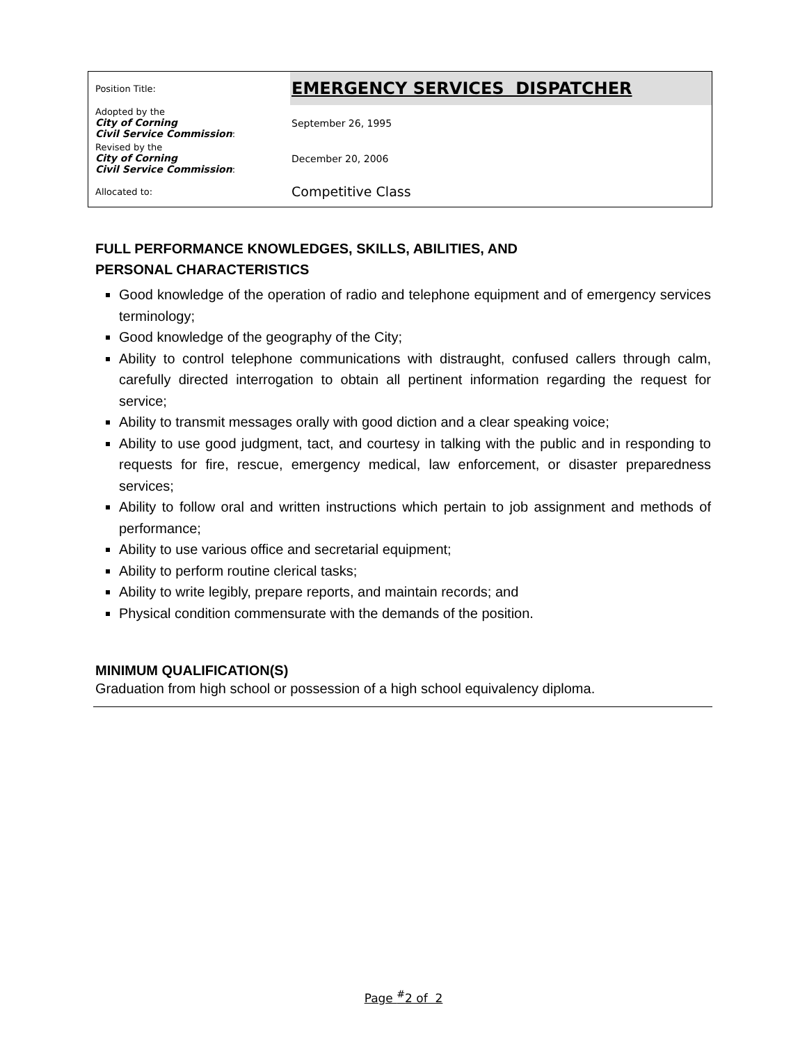| Position Title: | EMERGENCY SERVICES DISPATCHER |
| Adopted by the City of Corning Civil Service Commission : | September 26, 1995 |
| Revised by the City of Corning Civil Service Commission : | December 20, 2006 |
| Allocated to: | Competitive Class |
FULL PERFORMANCE KNOWLEDGES, SKILLS, ABILITIES, AND
PERSONAL CHARACTERISTICS
Good knowledge of the operation of radio and telephone equipment and of emergency services terminology;
Good knowledge of the geography of the City;
Ability to control telephone communications with distraught, confused callers through calm, carefully directed interrogation to obtain all pertinent information regarding the request for service;
Ability to transmit messages orally with good diction and a clear speaking voice;
Ability to use good judgment, tact, and courtesy in talking with the public and in responding to requests for fire, rescue, emergency medical, law enforcement, or disaster preparedness services;
Ability to follow oral and written instructions which pertain to job assignment and methods of performance;
Ability to use various office and secretarial equipment;
Ability to perform routine clerical tasks;
Ability to write legibly, prepare reports, and maintain records; and
Physical condition commensurate with the demands of the position.
MINIMUM QUALIFICATION(S)
Graduation from high school or possession of a high school equivalency diploma.
Page <sup>#</sup>2 of 2